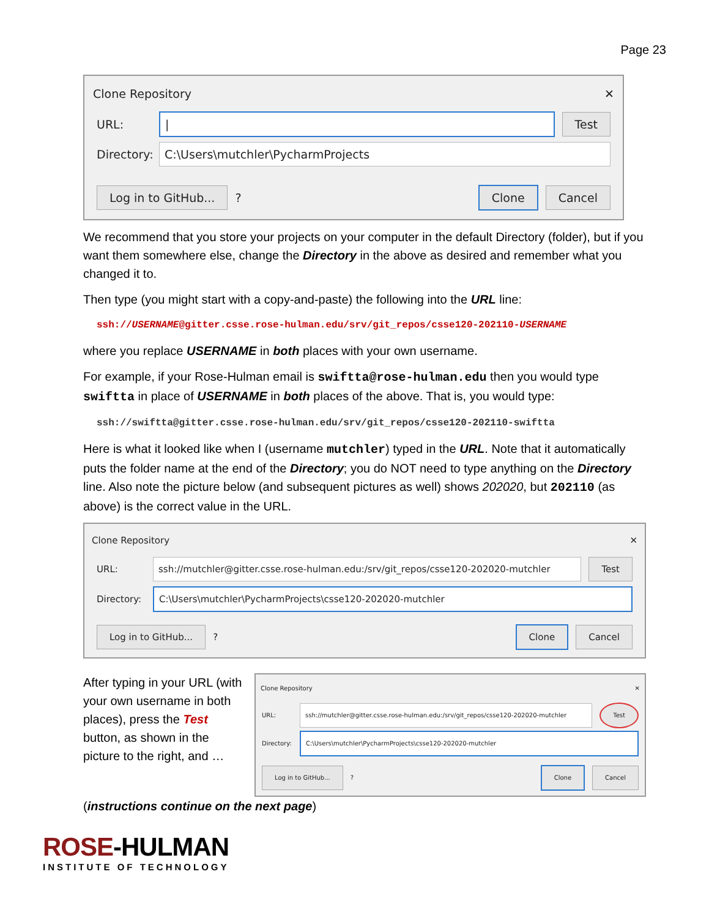Page 23
Clone Repository ✕
URL:
| Test
Directory:
C:\Users\mutchler\PycharmProjects
Log in to GitHub...
?
Clone Cancel
We recommend that you store your projects on your computer in the default Directory (folder), but if you want them somewhere else, change the Directory in the above as desired and remember what you changed it to.
Then type (you might start with a copy-and-paste) the following into the URL line:
ssh://USERNAME@gitter.csse.rose-hulman.edu/srv/git_repos/csse120-202110-USERNAME
where you replace USERNAME in both places with your own username.
For example, if your Rose-Hulman email is swiftta@rose-hulman.edu then you would type swiftta in place of USERNAME in both places of the above. That is, you would type:
ssh://swiftta@gitter.csse.rose-hulman.edu/srv/git_repos/csse120-202110-swiftta
Here is what it looked like when I (username mutchler) typed in the URL. Note that it automatically puts the folder name at the end of the Directory; you do NOT need to type anything on the Directory line. Also note the picture below (and subsequent pictures as well) shows 202020, but 202110 (as above) is the correct value in the URL.
Clone Repository ✕
URL:
ssh://mutchler@gitter.csse.rose-hulman.edu:/srv/git_repos/csse120-202020-mutchler
Test
Directory:
C:\Users\mutchler\PycharmProjects\csse120-202020-mutchler
Log in to GitHub...
?
Clone Cancel
After typing in your URL (with your own username in both places), press the Test button, as shown in the picture to the right, and …
Clone Repository ✕
URL:
ssh://mutchler@gitter.csse.rose-hulman.edu:/srv/git_repos/csse120-202020-mutchler
Test
Directory:
C:\Users\mutchler\PycharmProjects\csse120-202020-mutchler
Log in to GitHub...
?
Clone Cancel
(instructions continue on the next page)
ROSE-HULMAN
INSTITUTE OF TECHNOLOGY